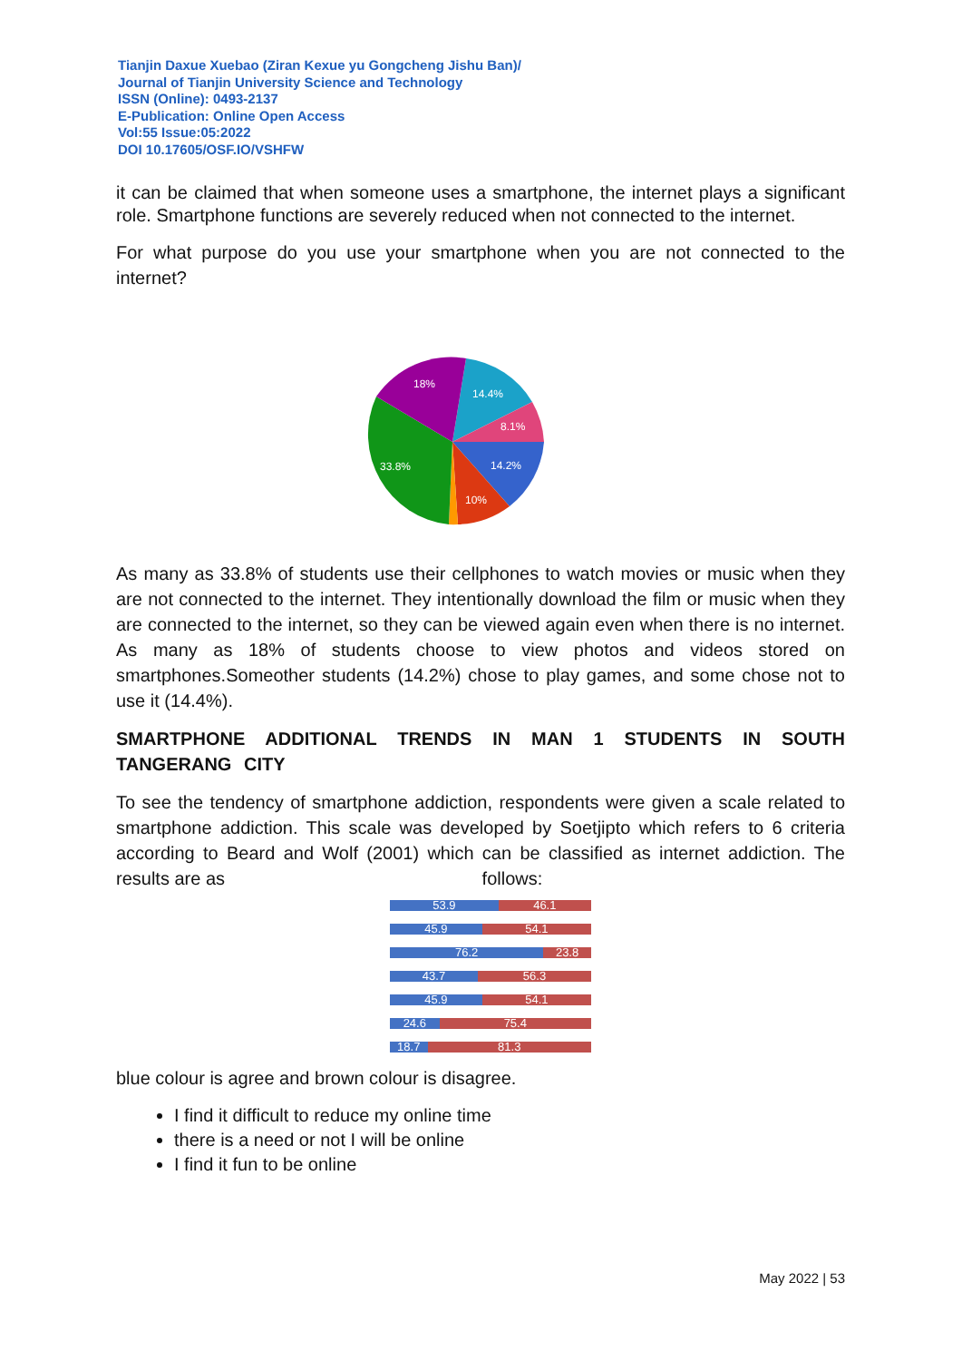Tianjin Daxue Xuebao (Ziran Kexue yu Gongcheng Jishu Ban)/
Journal of Tianjin University Science and Technology
ISSN (Online): 0493-2137
E-Publication: Online Open Access
Vol:55 Issue:05:2022
DOI 10.17605/OSF.IO/VSHFW
it can be claimed that when someone uses a smartphone, the internet plays a significant role. Smartphone functions are severely reduced when not connected to the internet.
For what purpose do you use your smartphone when you are not connected to the internet?
18%
14.4%
8.1%
14.2%
10%
33.8%
As many as 33.8% of students use their cellphones to watch movies or music when they are not connected to the internet. They intentionally download the film or music when they are connected to the internet, so they can be viewed again even when there is no internet. As many as 18% of students choose to view photos and videos stored on smartphones.Someother students (14.2%) chose to play games, and some chose not to use it (14.4%).
SMARTPHONE ADDITIONAL TRENDS IN MAN 1 STUDENTS IN SOUTH TANGERANG CITY
To see the tendency of smartphone addiction, respondents were given a scale related to smartphone addiction. This scale was developed by Soetjipto which refers to 6 criteria according to Beard and Wolf (2001) which can be classified as internet addiction. The results are as follows:
53.9 46.1
45.9 54.1
76.2 23.8
43.7 56.3
45.9 54.1
24.6 75.4
18.7 81.3
blue colour is agree and brown colour is disagree.
I find it difficult to reduce my online time
there is a need or not I will be online
I find it fun to be online
May 2022 | 53